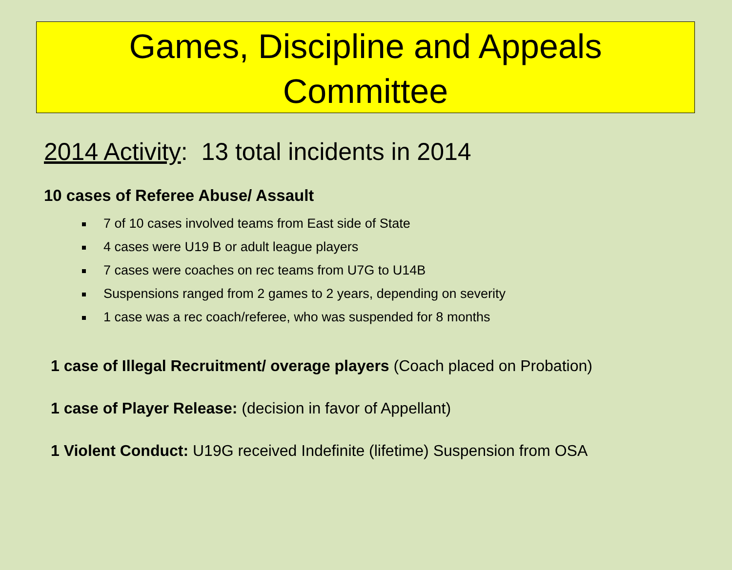Games, Discipline and Appeals
Committee
2014 Activity: 13 total incidents in 2014
10 cases of Referee Abuse/ Assault
7 of 10 cases involved teams from East side of State
4 cases were U19 B or adult league players
7 cases were coaches on rec teams from U7G to U14B
Suspensions ranged from 2 games to 2 years, depending on severity
1 case was a rec coach/referee, who was suspended for 8 months
1 case of Illegal Recruitment/ overage players (Coach placed on Probation)
1 case of Player Release: (decision in favor of Appellant)
1 Violent Conduct: U19G received Indefinite (lifetime) Suspension from OSA